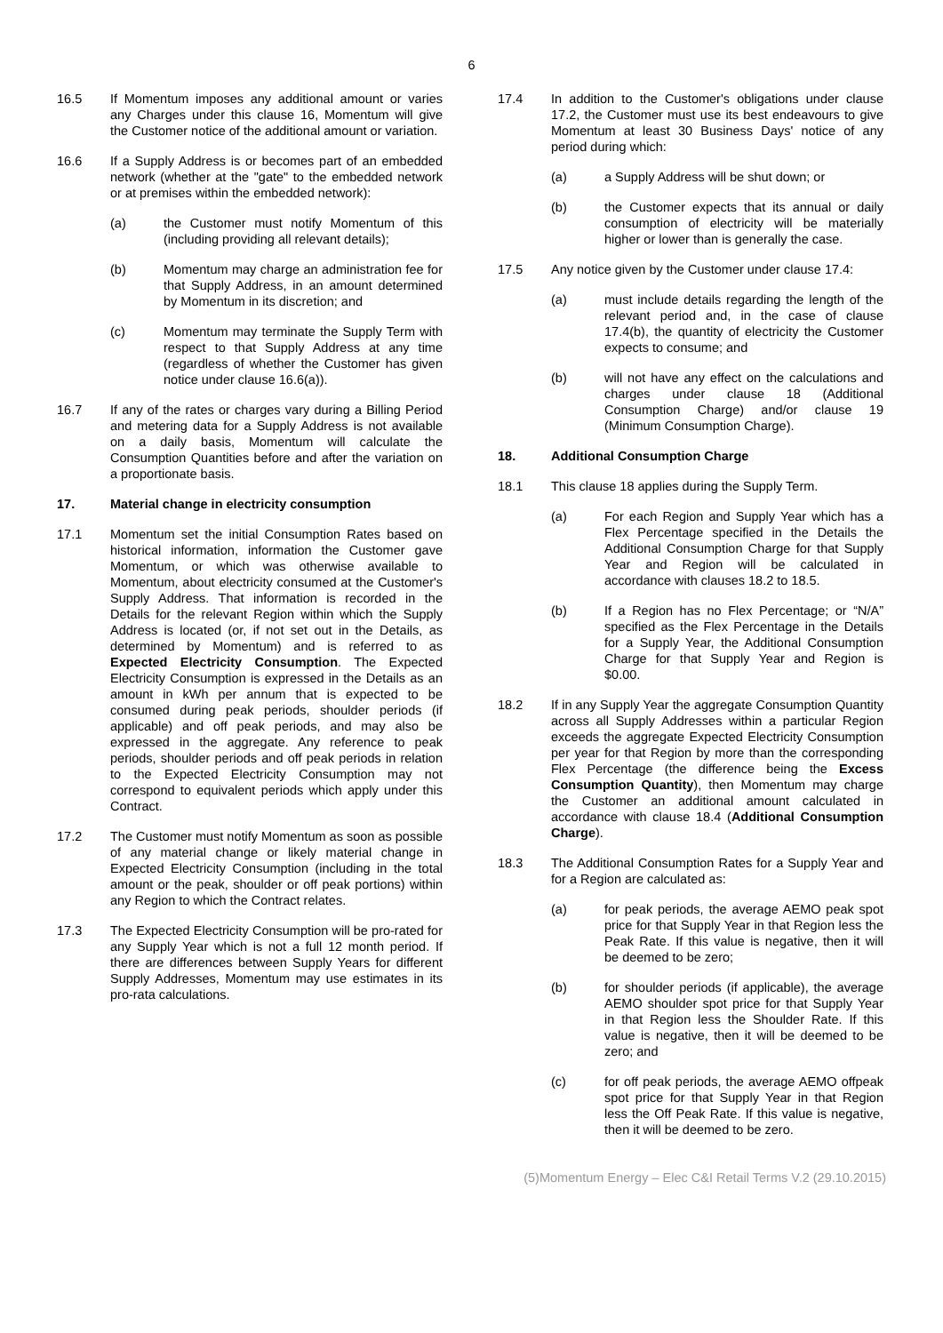6
16.5 If Momentum imposes any additional amount or varies any Charges under this clause 16, Momentum will give the Customer notice of the additional amount or variation.
16.6 If a Supply Address is or becomes part of an embedded network (whether at the "gate" to the embedded network or at premises within the embedded network):
(a) the Customer must notify Momentum of this (including providing all relevant details);
(b) Momentum may charge an administration fee for that Supply Address, in an amount determined by Momentum in its discretion; and
(c) Momentum may terminate the Supply Term with respect to that Supply Address at any time (regardless of whether the Customer has given notice under clause 16.6(a)).
16.7 If any of the rates or charges vary during a Billing Period and metering data for a Supply Address is not available on a daily basis, Momentum will calculate the Consumption Quantities before and after the variation on a proportionate basis.
17. Material change in electricity consumption
17.1 Momentum set the initial Consumption Rates based on historical information, information the Customer gave Momentum, or which was otherwise available to Momentum, about electricity consumed at the Customer's Supply Address. That information is recorded in the Details for the relevant Region within which the Supply Address is located (or, if not set out in the Details, as determined by Momentum) and is referred to as Expected Electricity Consumption. The Expected Electricity Consumption is expressed in the Details as an amount in kWh per annum that is expected to be consumed during peak periods, shoulder periods (if applicable) and off peak periods, and may also be expressed in the aggregate. Any reference to peak periods, shoulder periods and off peak periods in relation to the Expected Electricity Consumption may not correspond to equivalent periods which apply under this Contract.
17.2 The Customer must notify Momentum as soon as possible of any material change or likely material change in Expected Electricity Consumption (including in the total amount or the peak, shoulder or off peak portions) within any Region to which the Contract relates.
17.3 The Expected Electricity Consumption will be pro-rated for any Supply Year which is not a full 12 month period. If there are differences between Supply Years for different Supply Addresses, Momentum may use estimates in its pro-rata calculations.
17.4 In addition to the Customer's obligations under clause 17.2, the Customer must use its best endeavours to give Momentum at least 30 Business Days' notice of any period during which:
(a) a Supply Address will be shut down; or
(b) the Customer expects that its annual or daily consumption of electricity will be materially higher or lower than is generally the case.
17.5 Any notice given by the Customer under clause 17.4:
(a) must include details regarding the length of the relevant period and, in the case of clause 17.4(b), the quantity of electricity the Customer expects to consume; and
(b) will not have any effect on the calculations and charges under clause 18 (Additional Consumption Charge) and/or clause 19 (Minimum Consumption Charge).
18. Additional Consumption Charge
18.1 This clause 18 applies during the Supply Term.
(a) For each Region and Supply Year which has a Flex Percentage specified in the Details the Additional Consumption Charge for that Supply Year and Region will be calculated in accordance with clauses 18.2 to 18.5.
(b) If a Region has no Flex Percentage; or “N/A” specified as the Flex Percentage in the Details for a Supply Year, the Additional Consumption Charge for that Supply Year and Region is $0.00.
18.2 If in any Supply Year the aggregate Consumption Quantity across all Supply Addresses within a particular Region exceeds the aggregate Expected Electricity Consumption per year for that Region by more than the corresponding Flex Percentage (the difference being the Excess Consumption Quantity), then Momentum may charge the Customer an additional amount calculated in accordance with clause 18.4 (Additional Consumption Charge).
18.3 The Additional Consumption Rates for a Supply Year and for a Region are calculated as:
(a) for peak periods, the average AEMO peak spot price for that Supply Year in that Region less the Peak Rate. If this value is negative, then it will be deemed to be zero;
(b) for shoulder periods (if applicable), the average AEMO shoulder spot price for that Supply Year in that Region less the Shoulder Rate. If this value is negative, then it will be deemed to be zero; and
(c) for off peak periods, the average AEMO offpeak spot price for that Supply Year in that Region less the Off Peak Rate. If this value is negative, then it will be deemed to be zero.
(5)Momentum Energy – Elec C&I Retail Terms V.2 (29.10.2015)